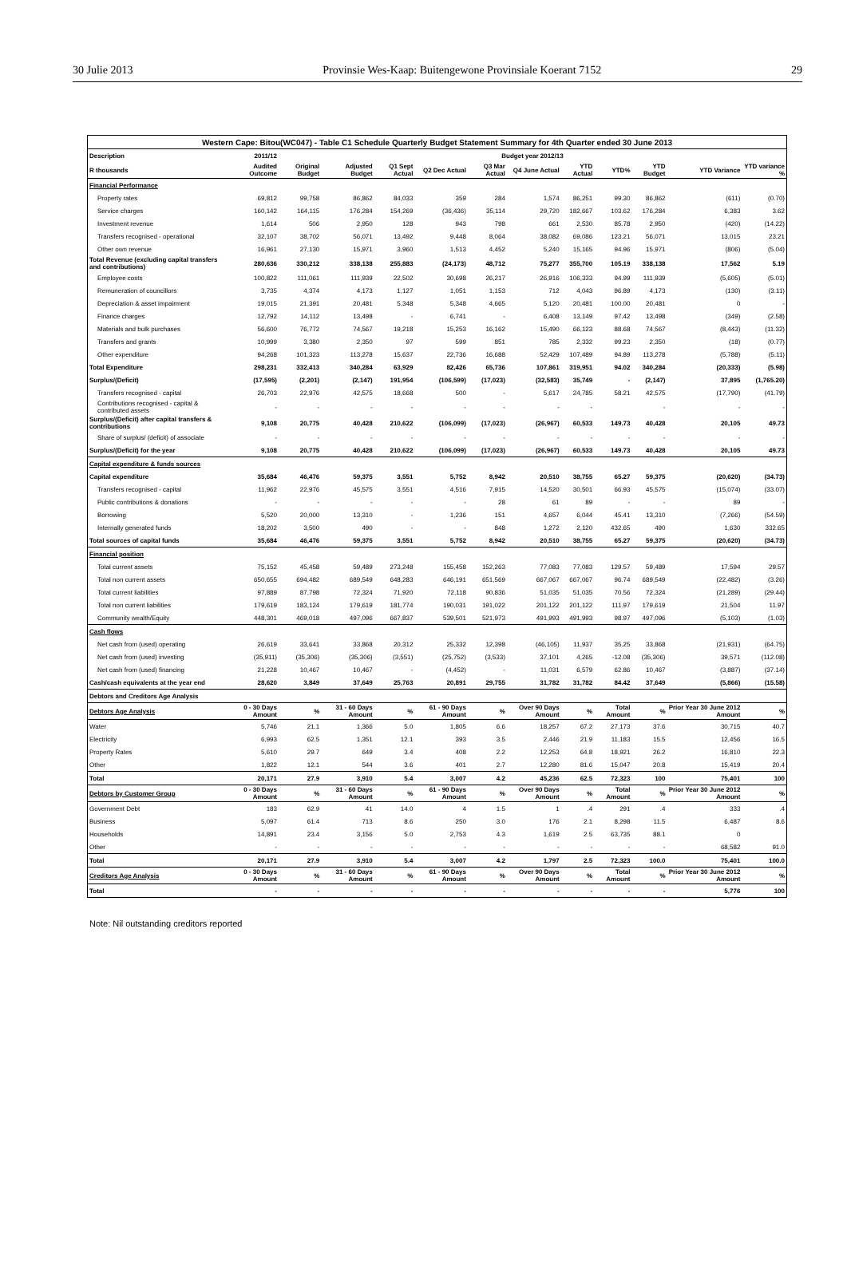30 Julie 2013 Provinsie Wes-Kaap: Buitengewone Provinsiale Koerant 7152 29
| Western Cape: Bitou(WC047) - Table C1 Schedule Quarterly Budget Statement Summary for 4th Quarter ended 30 June 2013 | | | | | | | | | | | | |
| --- | --- | --- | --- | --- | --- | --- | --- | --- | --- | --- | --- | --- |
| Description | 2011/12 | Budget year 2012/13 | | | | | | | | | | |
| R thousands | Audited Outcome | Original Budget | Adjusted Budget | Q1 Sept Actual | Q2 Dec Actual | Q3 Mar Actual | Q4 June Actual | YTD Actual | YTD% | YTD Budget | YTD Variance | YTD variance % |
| Financial Performance | | | | | | | | | | | | |
| Property rates | 69,812 | 99,758 | 86,862 | 84,033 | 359 | 284 | 1,574 | 86,251 | 99.30 | 86,862 | (611) | (0.70) |
| Service charges | 160,142 | 164,115 | 176,284 | 154,269 | (36,436) | 35,114 | 29,720 | 182,667 | 103.62 | 176,284 | 6,383 | 3.62 |
| Investment revenue | 1,614 | 506 | 2,950 | 128 | 943 | 798 | 661 | 2,530 | 85.78 | 2,950 | (420) | (14.22) |
| Transfers recognised - operational | 32,107 | 38,702 | 56,071 | 13,492 | 9,448 | 8,064 | 38,082 | 69,086 | 123.21 | 56,071 | 13,015 | 23.21 |
| Other own revenue | 16,961 | 27,130 | 15,971 | 3,960 | 1,513 | 4,452 | 5,240 | 15,165 | 94.96 | 15,971 | (806) | (5.04) |
| Total Revenue (excluding capital transfers and contributions) | 280,636 | 330,212 | 338,138 | 255,883 | (24,173) | 48,712 | 75,277 | 355,700 | 105.19 | 338,138 | 17,562 | 5.19 |
| Employee costs | 100,822 | 111,061 | 111,939 | 22,502 | 30,698 | 26,217 | 26,916 | 106,333 | 94.99 | 111,939 | (5,605) | (5.01) |
| Remuneration of councillors | 3,735 | 4,374 | 4,173 | 1,127 | 1,051 | 1,153 | 712 | 4,043 | 96.89 | 4,173 | (130) | (3.11) |
| Depreciation & asset impairment | 19,015 | 21,391 | 20,481 | 5,348 | 5,348 | 4,665 | 5,120 | 20,481 | 100.00 | 20,481 | 0 | - |
| Finance charges | 12,792 | 14,112 | 13,498 | - | 6,741 | - | 6,408 | 13,149 | 97.42 | 13,498 | (349) | (2.58) |
| Materials and bulk purchases | 56,600 | 76,772 | 74,567 | 19,218 | 15,253 | 16,162 | 15,490 | 66,123 | 88.68 | 74,567 | (8,443) | (11.32) |
| Transfers and grants | 10,999 | 3,380 | 2,350 | 97 | 599 | 851 | 785 | 2,332 | 99.23 | 2,350 | (18) | (0.77) |
| Other expenditure | 94,268 | 101,323 | 113,278 | 15,637 | 22,736 | 16,688 | 52,429 | 107,489 | 94.89 | 113,278 | (5,788) | (5.11) |
| Total Expenditure | 298,231 | 332,413 | 340,284 | 63,929 | 82,426 | 65,736 | 107,861 | 319,951 | 94.02 | 340,284 | (20,333) | (5.98) |
| Surplus/(Deficit) | (17,595) | (2,201) | (2,147) | 191,954 | (106,599) | (17,023) | (32,583) | 35,749 | - | (2,147) | 37,895 | (1,765.20) |
| Transfers recognised - capital | 26,703 | 22,976 | 42,575 | 18,668 | 500 | - | 5,617 | 24,785 | 58.21 | 42,575 | (17,790) | (41.79) |
| Contributions recognised - capital & contributed assets | - | - | - | - | - | - | - | - | | - | - | - |
| Surplus/(Deficit) after capital transfers & contributions | 9,108 | 20,775 | 40,428 | 210,622 | (106,099) | (17,023) | (26,967) | 60,533 | 149.73 | 40,428 | 20,105 | 49.73 |
| Share of surplus/ (deficit) of associate | - | - | - | - | - | - | - | - | - | - | - | - |
| Surplus/(Deficit) for the year | 9,108 | 20,775 | 40,428 | 210,622 | (106,099) | (17,023) | (26,967) | 60,533 | 149.73 | 40,428 | 20,105 | 49.73 |
| Capital expenditure & funds sources | | | | | | | | | | | | |
| Capital expenditure | 35,684 | 46,476 | 59,375 | 3,551 | 5,752 | 8,942 | 20,510 | 38,755 | 65.27 | 59,375 | (20,620) | (34.73) |
| Transfers recognised - capital | 11,962 | 22,976 | 45,575 | 3,551 | 4,516 | 7,915 | 14,520 | 30,501 | 66.93 | 45,575 | (15,074) | (33.07) |
| Public contributions & donations | - | - | - | - | - | 28 | 61 | 89 | - | - | 89 | - |
| Borrowing | 5,520 | 20,000 | 13,310 | - | 1,236 | 151 | 4,657 | 6,044 | 45.41 | 13,310 | (7,266) | (54.59) |
| Internally generated funds | 18,202 | 3,500 | 490 | - | - | 848 | 1,272 | 2,120 | 432.65 | 490 | 1,630 | 332.65 |
| Total sources of capital funds | 35,684 | 46,476 | 59,375 | 3,551 | 5,752 | 8,942 | 20,510 | 38,755 | 65.27 | 59,375 | (20,620) | (34.73) |
| Financial position | | | | | | | | | | | | |
| Total current assets | 75,152 | 45,458 | 59,489 | 273,248 | 155,458 | 152,263 | 77,083 | 77,083 | 129.57 | 59,489 | 17,594 | 29.57 |
| Total non current assets | 650,655 | 694,482 | 689,549 | 648,283 | 646,191 | 651,569 | 667,067 | 667,067 | 96.74 | 689,549 | (22,482) | (3.26) |
| Total current liabilities | 97,889 | 87,798 | 72,324 | 71,920 | 72,118 | 90,836 | 51,035 | 51,035 | 70.56 | 72,324 | (21,289) | (29.44) |
| Total non current liabilities | 179,619 | 183,124 | 179,619 | 181,774 | 190,031 | 191,022 | 201,122 | 201,122 | 111.97 | 179,619 | 21,504 | 11.97 |
| Community wealth/Equity | 448,301 | 469,018 | 497,096 | 667,837 | 539,501 | 521,973 | 491,993 | 491,993 | 98.97 | 497,096 | (5,103) | (1.03) |
| Cash flows | | | | | | | | | | | | |
| Net cash from (used) operating | 26,619 | 33,641 | 33,868 | 20,312 | 25,332 | 12,398 | (46,105) | 11,937 | 35.25 | 33,868 | (21,931) | (64.75) |
| Net cash from (used) investing | (35,911) | (35,306) | (35,306) | (3,551) | (25,752) | (3,533) | 37,101 | 4,265 | -12.08 | (35,306) | 39,571 | (112.08) |
| Net cash from (used) financing | 21,228 | 10,467 | 10,467 | - | (4,452) | - | 11,031 | 6,579 | 62.86 | 10,467 | (3,887) | (37.14) |
| Cash/cash equivalents at the year end | 28,620 | 3,849 | 37,649 | 25,763 | 20,891 | 29,755 | 31,782 | 31,782 | 84.42 | 37,649 | (5,866) | (15.58) |
| Debtors and Creditors Age Analysis | | | | | | | | | | | | |
| Debtors Age Analysis | 0 - 30 Days Amount | % | 31 - 60 Days Amount | % | 61 - 90 Days Amount | % | Over 90 Days Amount | % | Total Amount | % | Prior Year 30 June 2012 Amount | % |
| Water | 5,746 | 21.1 | 1,366 | 5.0 | 1,805 | 6.6 | 18,257 | 67.2 | 27,173 | 37.6 | 30,715 | 40.7 |
| Electricity | 6,993 | 62.5 | 1,351 | 12.1 | 393 | 3.5 | 2,446 | 21.9 | 11,183 | 15.5 | 12,456 | 16.5 |
| Property Rates | 5,610 | 29.7 | 649 | 3.4 | 408 | 2.2 | 12,253 | 64.8 | 18,921 | 26.2 | 16,810 | 22.3 |
| Other | 1,822 | 12.1 | 544 | 3.6 | 401 | 2.7 | 12,280 | 81.6 | 15,047 | 20.8 | 15,419 | 20.4 |
| Total | 20,171 | 27.9 | 3,910 | 5.4 | 3,007 | 4.2 | 45,236 | 62.5 | 72,323 | 100 | 75,401 | 100 |
| Debtors by Customer Group | 0 - 30 Days Amount | % | 31 - 60 Days Amount | % | 61 - 90 Days Amount | % | Over 90 Days Amount | % | Total Amount | % | Prior Year 30 June 2012 Amount | % |
| Government Debt | 183 | 62.9 | 41 | 14.0 | 4 | 1.5 | 1 | .4 | 291 | .4 | 333 | .4 |
| Business | 5,097 | 61.4 | 713 | 8.6 | 250 | 3.0 | 176 | 2.1 | 8,298 | 11.5 | 6,487 | 8.6 |
| Households | 14,891 | 23.4 | 3,156 | 5.0 | 2,753 | 4.3 | 1,619 | 2.5 | 63,735 | 88.1 | 0 | |
| Other | - | - | - | - | - | - | - | - | - | - | 68,582 | 91.0 |
| Total | 20,171 | 27.9 | 3,910 | 5.4 | 3,007 | 4.2 | 1,797 | 2.5 | 72,323 | 100.0 | 75,401 | 100.0 |
| Creditors Age Analysis | 0 - 30 Days Amount | % | 31 - 60 Days Amount | % | 61 - 90 Days Amount | % | Over 90 Days Amount | % | Total Amount | % | Prior Year 30 June 2012 Amount | % |
| Total | - | - | - | - | - | - | - | - | - | - | 5,776 | 100 |
Note: Nil outstanding creditors reported